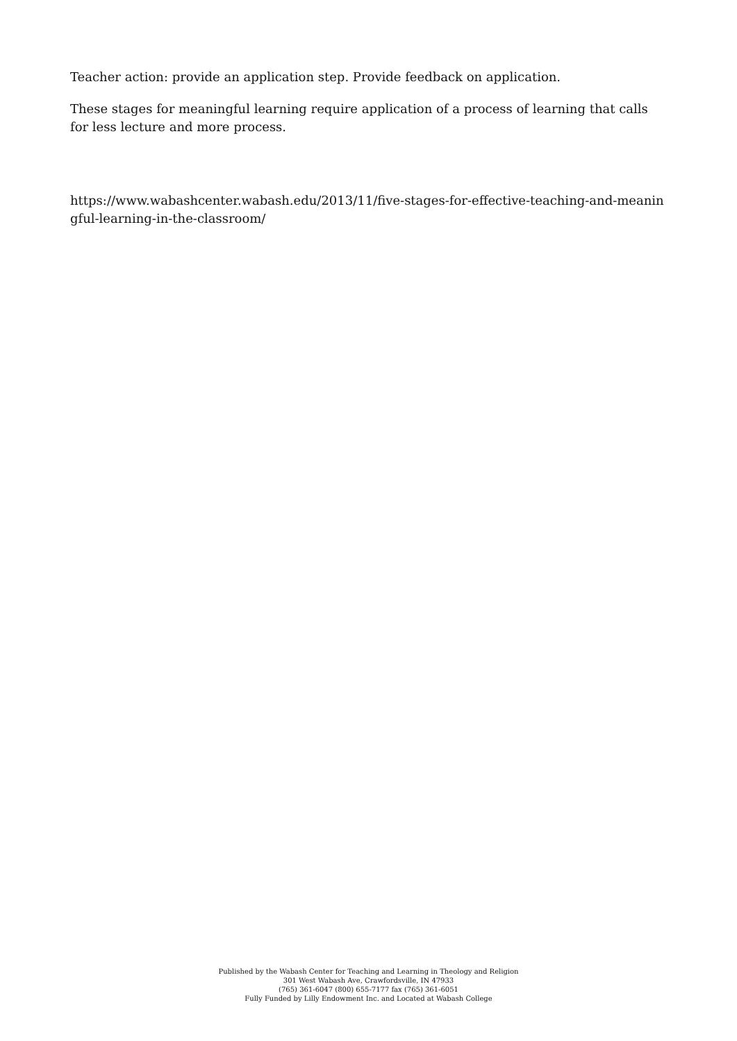Teacher action: provide an application step. Provide feedback on application.
These stages for meaningful learning require application of a process of learning that calls for less lecture and more process.
https://www.wabashcenter.wabash.edu/2013/11/five-stages-for-effective-teaching-and-meaningful-learning-in-the-classroom/
Published by the Wabash Center for Teaching and Learning in Theology and Religion
301 West Wabash Ave, Crawfordsville, IN 47933
(765) 361-6047 (800) 655-7177 fax (765) 361-6051
Fully Funded by Lilly Endowment Inc. and Located at Wabash College